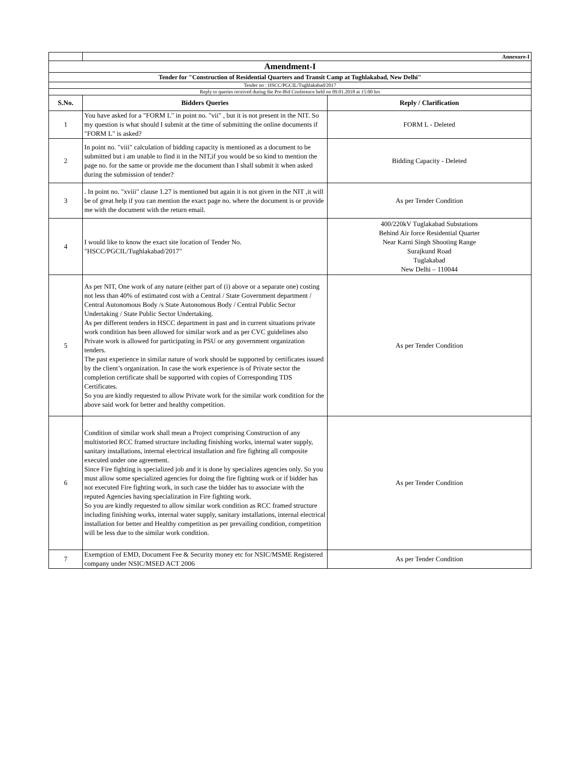| | Annexure-I | |
| Amendment-I | | |
| Tender for "Construction of Residential Quarters and Transit Camp at Tughlakabad, New Delhi" | | |
| Tender no : HSCC/PGCIL/Tughlakabad/2017 | | |
| Reply to queries received during the Pre-Bid Conference held on 09.01.2018 at 15:00 hrs | | |
| S.No. | Bidders Queries | Reply / Clarification |
| 1 | You have asked for a "FORM L" in point no. "vii" , but it is not present in the NIT. So my question is what should I submit at the time of submitting the online documents if "FORM L" is asked? | FORM L - Deleted |
| 2 | In point no. "viii" calculation of bidding capacity is mentioned as a document to be submitted but i am unable to find it in the NIT,if you would be so kind to mention the page no. for the same or provide me the document than I shall submit it when asked during the submission of tender? | Bidding Capacity - Deleted |
| 3 | . In point no. "xviii" clause 1.27 is mentioned but again it is not given in the NIT ,it will be of great help if you can mention the exact page no. where the document is or provide me with the document with the return email. | As per Tender Condition |
| 4 | I would like to know the exact site location of Tender No. "HSCC/PGCIL/Tughlakabad/2017" | 400/220kV Tuglakabad Substations Behind Air force Residential Quarter Near Karni Singh Shooting Range Surajkund Road Tuglakabad New Delhi – 110044 |
| 5 | As per NIT, One work of any nature (either part of (i) above or a separate one) costing not less than 40% of estimated cost with a Central / State Government department / Central Autonomous Body /s State Autonomous Body / Central Public Sector Undertaking / State Public Sector Undertaking. As per different tenders in HSCC department in past and in current situations private work condition has been allowed for similar work and as per CVC guidelines also Private work is allowed for participating in PSU or any government organization tenders. The past experience in similar nature of work should be supported by certificates issued by the client’s organization. In case the work experience is of Private sector the completion certificate shall be supported with copies of Corresponding TDS Certificates. So you are kindly requested to allow Private work for the similar work condition for the above said work for better and healthy competition. | As per Tender Condition |
| 6 | Condition of similar work shall mean a Project comprising Construction of any multistoried RCC framed structure including finishing works, internal water supply, sanitary installations, internal electrical installation and fire fighting all composite executed under one agreement. Since Fire fighting is specialized job and it is done by specializes agencies only. So you must allow some specialized agencies for doing the fire fighting work or if bidder has not executed Fire fighting work, in such case the bidder has to associate with the reputed Agencies having specialization in Fire fighting work. So you are kindly requested to allow similar work condition as RCC framed structure including finishing works, internal water supply, sanitary installations, internal electrical installation for better and Healthy competition as per prevailing condition, competition will be less due to the similar work condition. | As per Tender Condition |
| 7 | Exemption of EMD, Document Fee & Security money etc for NSIC/MSME Registered company under NSIC/MSED ACT 2006 | As per Tender Condition |